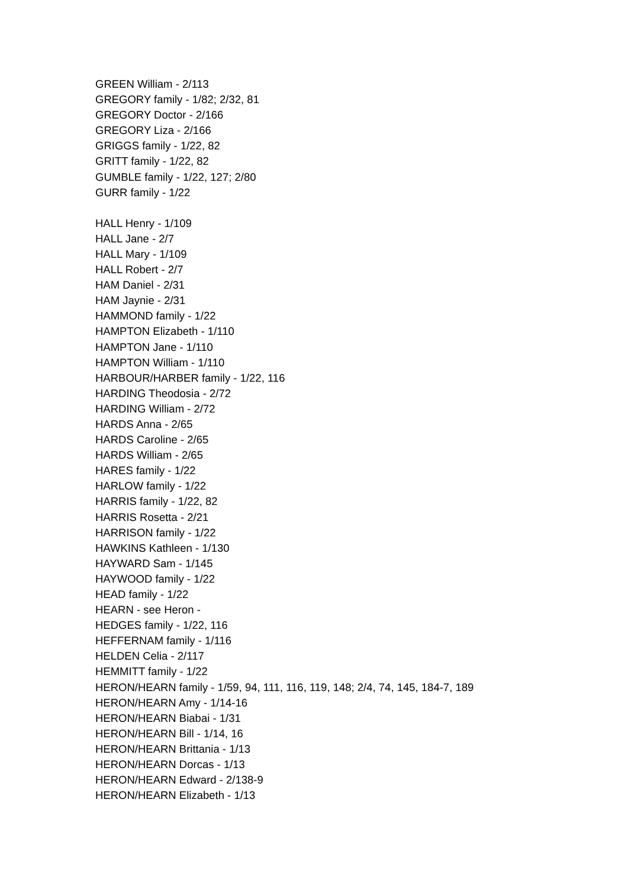GREEN William - 2/113
GREGORY family - 1/82; 2/32, 81
GREGORY Doctor - 2/166
GREGORY Liza - 2/166
GRIGGS family - 1/22, 82
GRITT family - 1/22, 82
GUMBLE family - 1/22, 127; 2/80
GURR family - 1/22
HALL Henry - 1/109
HALL Jane - 2/7
HALL Mary - 1/109
HALL Robert - 2/7
HAM Daniel - 2/31
HAM Jaynie - 2/31
HAMMOND family - 1/22
HAMPTON Elizabeth - 1/110
HAMPTON Jane - 1/110
HAMPTON William - 1/110
HARBOUR/HARBER family - 1/22, 116
HARDING Theodosia - 2/72
HARDING William - 2/72
HARDS Anna - 2/65
HARDS Caroline - 2/65
HARDS William - 2/65
HARES family - 1/22
HARLOW family - 1/22
HARRIS family - 1/22, 82
HARRIS Rosetta - 2/21
HARRISON family - 1/22
HAWKINS Kathleen - 1/130
HAYWARD Sam - 1/145
HAYWOOD family - 1/22
HEAD family - 1/22
HEARN - see Heron -
HEDGES family - 1/22, 116
HEFFERNAM family - 1/116
HELDEN Celia - 2/117
HEMMITT family - 1/22
HERON/HEARN family - 1/59, 94, 111, 116, 119, 148; 2/4, 74, 145, 184-7, 189
HERON/HEARN Amy - 1/14-16
HERON/HEARN Biabai - 1/31
HERON/HEARN Bill - 1/14, 16
HERON/HEARN Brittania - 1/13
HERON/HEARN Dorcas - 1/13
HERON/HEARN Edward - 2/138-9
HERON/HEARN Elizabeth - 1/13